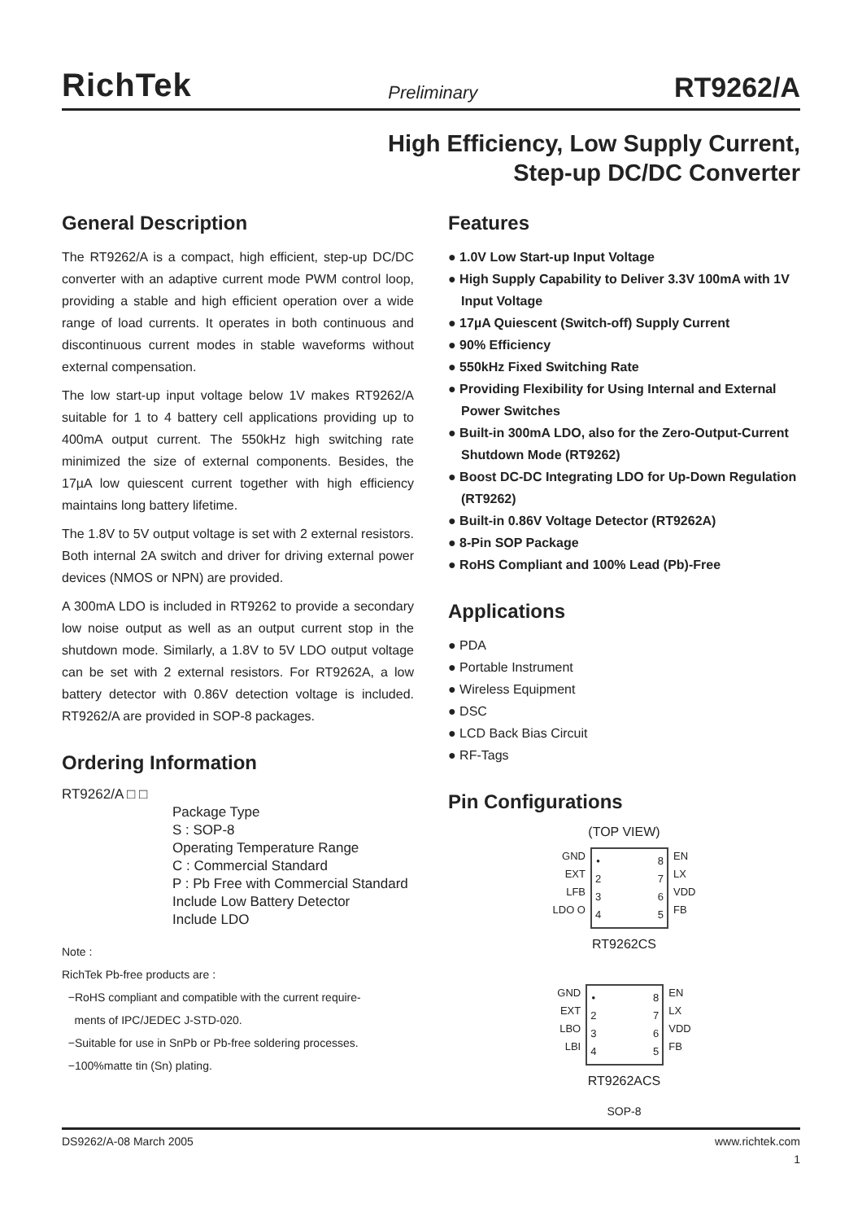RichTek Preliminary RT9262/A
High Efficiency, Low Supply Current,
Step-up DC/DC Converter
General Description
The RT9262/A is a compact, high efficient, step-up DC/DC converter with an adaptive current mode PWM control loop, providing a stable and high efficient operation over a wide range of load currents. It operates in both continuous and discontinuous current modes in stable waveforms without external compensation.
The low start-up input voltage below 1V makes RT9262/A suitable for 1 to 4 battery cell applications providing up to 400mA output current. The 550kHz high switching rate minimized the size of external components. Besides, the 17µA low quiescent current together with high efficiency maintains long battery lifetime.
The 1.8V to 5V output voltage is set with 2 external resistors. Both internal 2A switch and driver for driving external power devices (NMOS or NPN) are provided.
A 300mA LDO is included in RT9262 to provide a secondary low noise output as well as an output current stop in the shutdown mode. Similarly, a 1.8V to 5V LDO output voltage can be set with 2 external resistors. For RT9262A, a low battery detector with 0.86V detection voltage is included. RT9262/A are provided in SOP-8 packages.
Ordering Information
RT9262/A □ □
Package Type
S : SOP-8
Operating Temperature Range
C : Commercial Standard
P : Pb Free with Commercial Standard
Include Low Battery Detector
Include LDO
Note :
RichTek Pb-free products are :
−RoHS compliant and compatible with the current require-
ments of IPC/JEDEC J-STD-020.
−Suitable for use in SnPb or Pb-free soldering processes.
−100%matte tin (Sn) plating.
Features
● 1.0V Low Start-up Input Voltage
● High Supply Capability to Deliver 3.3V 100mA with 1V Input Voltage
● 17µA Quiescent (Switch-off) Supply Current
● 90% Efficiency
● 550kHz Fixed Switching Rate
● Providing Flexibility for Using Internal and External Power Switches
● Built-in 300mA LDO, also for the Zero-Output-Current Shutdown Mode (RT9262)
● Boost DC-DC Integrating LDO for Up-Down Regulation (RT9262)
● Built-in 0.86V Voltage Detector (RT9262A)
● 8-Pin SOP Package
● RoHS Compliant and 100% Lead (Pb)-Free
Applications
● PDA
● Portable Instrument
● Wireless Equipment
● DSC
● LCD Back Bias Circuit
● RF-Tags
Pin Configurations
(TOP VIEW)
GND
EXT
LFB
LDO O
•
2
3
4
8
7
6
5
EN
LX
VDD
FB
RT9262CS
GND
EXT
LBO
LBI
•
2
3
4
8
7
6
5
EN
LX
VDD
FB
RT9262ACS
SOP-8
DS9262/A-08 March 2005 www.richtek.com
1